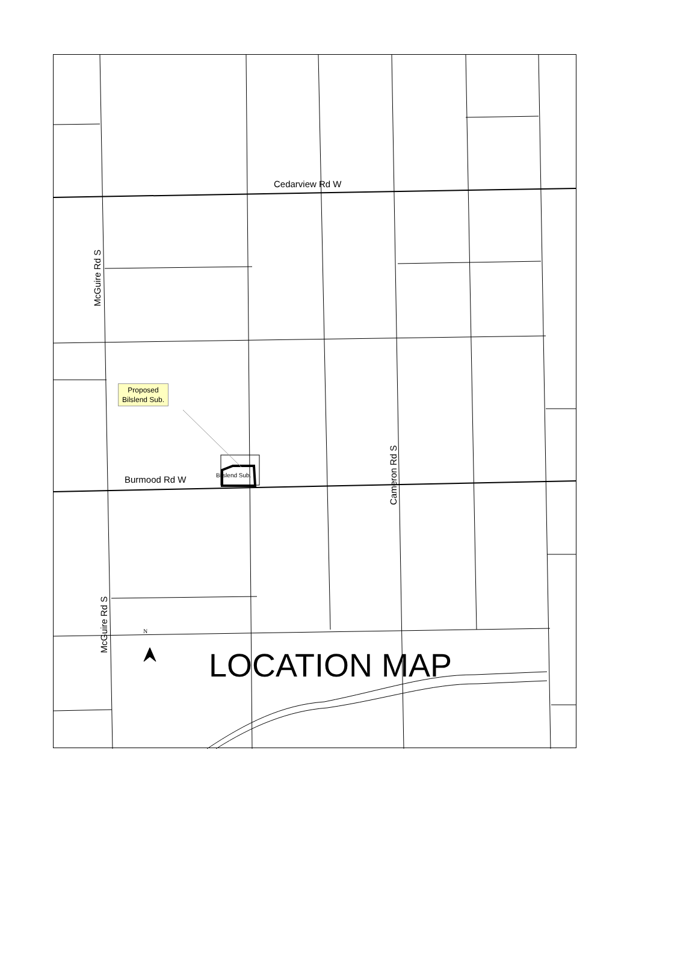Cedarview Rd W
McGuire Rd S
Burmood Rd W Bilslend Sub.
Cameron Rd S
McGuire Rd S
Proposed
Bilslend Sub.
N
LOCATION MAP